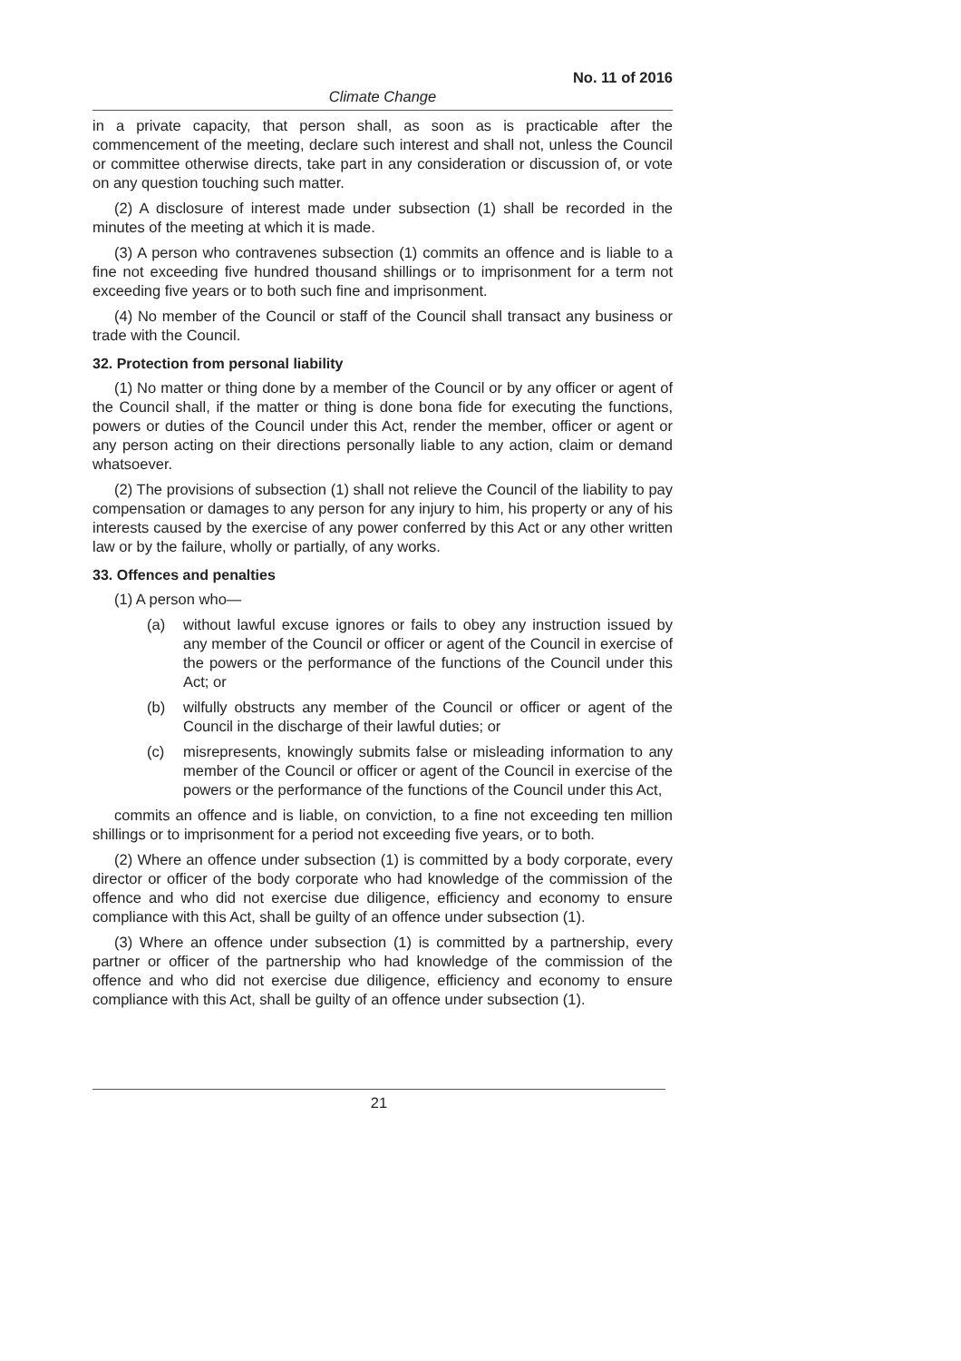No. 11 of 2016
Climate Change
in a private capacity, that person shall, as soon as is practicable after the commencement of the meeting, declare such interest and shall not, unless the Council or committee otherwise directs, take part in any consideration or discussion of, or vote on any question touching such matter.
(2) A disclosure of interest made under subsection (1) shall be recorded in the minutes of the meeting at which it is made.
(3) A person who contravenes subsection (1) commits an offence and is liable to a fine not exceeding five hundred thousand shillings or to imprisonment for a term not exceeding five years or to both such fine and imprisonment.
(4) No member of the Council or staff of the Council shall transact any business or trade with the Council.
32. Protection from personal liability
(1) No matter or thing done by a member of the Council or by any officer or agent of the Council shall, if the matter or thing is done bona fide for executing the functions, powers or duties of the Council under this Act, render the member, officer or agent or any person acting on their directions personally liable to any action, claim or demand whatsoever.
(2) The provisions of subsection (1) shall not relieve the Council of the liability to pay compensation or damages to any person for any injury to him, his property or any of his interests caused by the exercise of any power conferred by this Act or any other written law or by the failure, wholly or partially, of any works.
33. Offences and penalties
(1) A person who—
(a) without lawful excuse ignores or fails to obey any instruction issued by any member of the Council or officer or agent of the Council in exercise of the powers or the performance of the functions of the Council under this Act; or
(b) wilfully obstructs any member of the Council or officer or agent of the Council in the discharge of their lawful duties; or
(c) misrepresents, knowingly submits false or misleading information to any member of the Council or officer or agent of the Council in exercise of the powers or the performance of the functions of the Council under this Act,
commits an offence and is liable, on conviction, to a fine not exceeding ten million shillings or to imprisonment for a period not exceeding five years, or to both.
(2) Where an offence under subsection (1) is committed by a body corporate, every director or officer of the body corporate who had knowledge of the commission of the offence and who did not exercise due diligence, efficiency and economy to ensure compliance with this Act, shall be guilty of an offence under subsection (1).
(3) Where an offence under subsection (1) is committed by a partnership, every partner or officer of the partnership who had knowledge of the commission of the offence and who did not exercise due diligence, efficiency and economy to ensure compliance with this Act, shall be guilty of an offence under subsection (1).
21